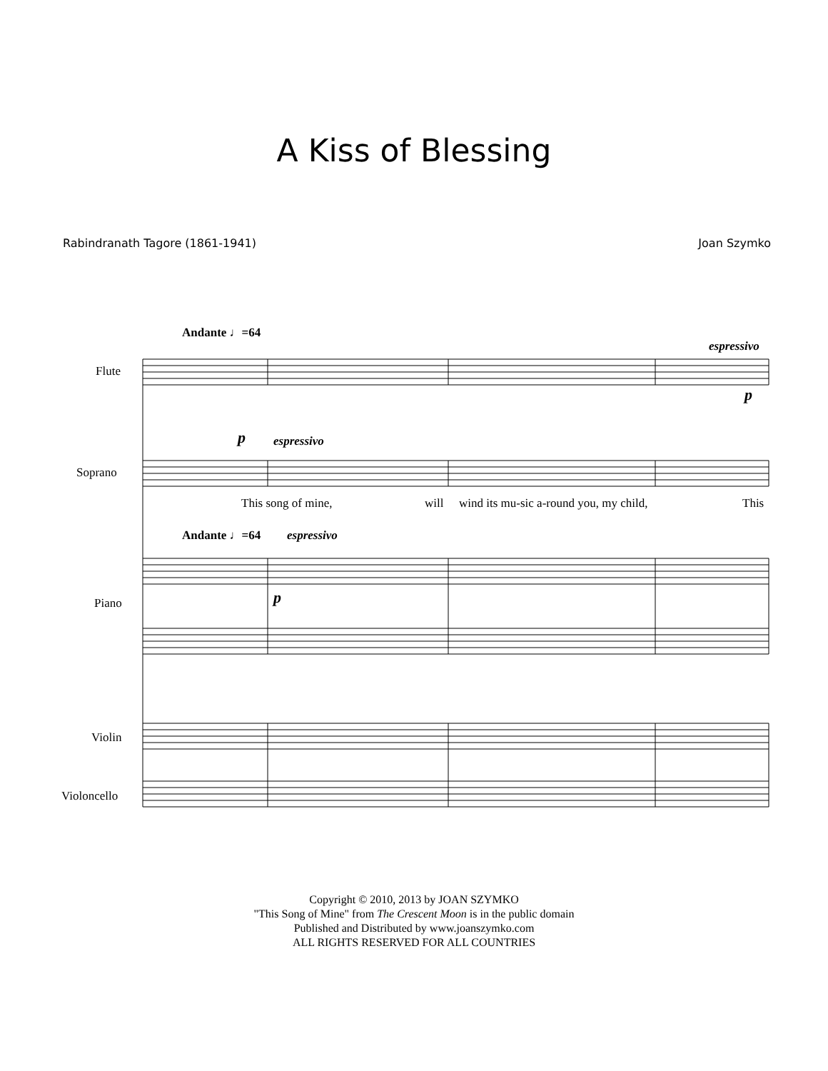A Kiss of Blessing
Rabindranath Tagore (1861-1941) Joan Szymko
Andante ♩=64
Flute
espressivo
p
p espressivo
Soprano
This song of mine, will wind its mu-sic a-round you, my child, This
Andante ♩=64 espressivo
Piano p
Violin
Violoncello
Copyright © 2010, 2013 by JOAN SZYMKO
"This Song of Mine" from The Crescent Moon is in the public domain
Published and Distributed by www.joanszymko.com
ALL RIGHTS RESERVED FOR ALL COUNTRIES